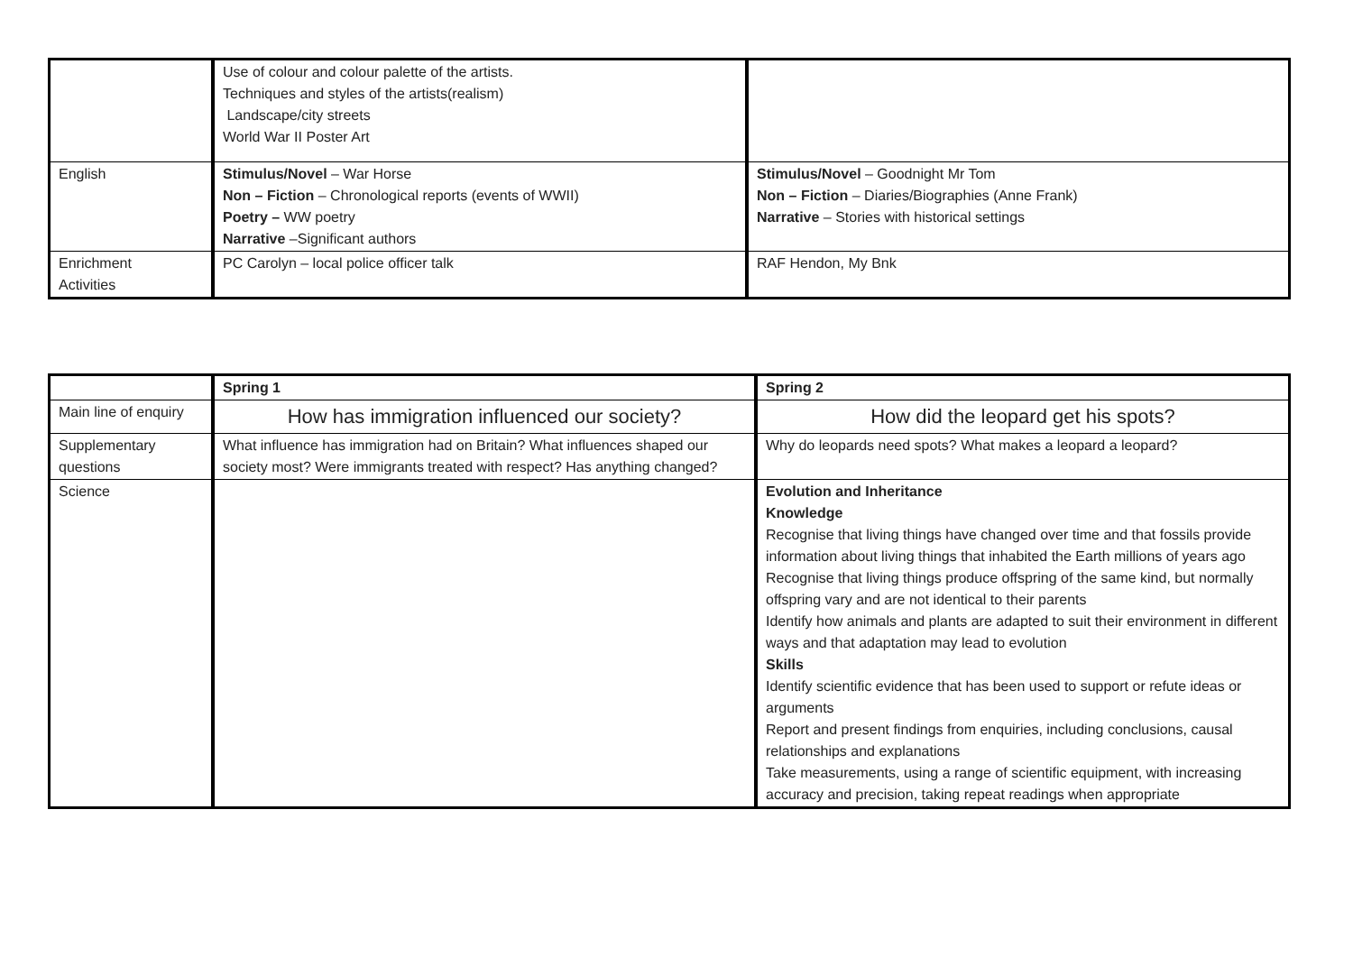| | Use of colour and colour palette of the artists. Techniques and styles of the artists(realism) Landscape/city streets World War II Poster Art | |
| English | Stimulus/Novel – War Horse Non – Fiction – Chronological reports (events of WWII) Poetry – WW poetry Narrative –Significant authors | Stimulus/Novel – Goodnight Mr Tom Non – Fiction – Diaries/Biographies (Anne Frank) Narrative – Stories with historical settings |
| Enrichment Activities | PC Carolyn – local police officer talk | RAF Hendon, My Bnk |
| | Spring 1 | Spring 2 |
| Main line of enquiry | How has immigration influenced our society? | How did the leopard get his spots? |
| Supplementary questions | What influence has immigration had on Britain? What influences shaped our society most? Were immigrants treated with respect? Has anything changed? | Why do leopards need spots? What makes a leopard a leopard? |
| Science | | Evolution and Inheritance Knowledge Recognise that living things have changed over time and that fossils provide information about living things that inhabited the Earth millions of years ago Recognise that living things produce offspring of the same kind, but normally offspring vary and are not identical to their parents Identify how animals and plants are adapted to suit their environment in different ways and that adaptation may lead to evolution Skills Identify scientific evidence that has been used to support or refute ideas or arguments Report and present findings from enquiries, including conclusions, causal relationships and explanations Take measurements, using a range of scientific equipment, with increasing accuracy and precision, taking repeat readings when appropriate |